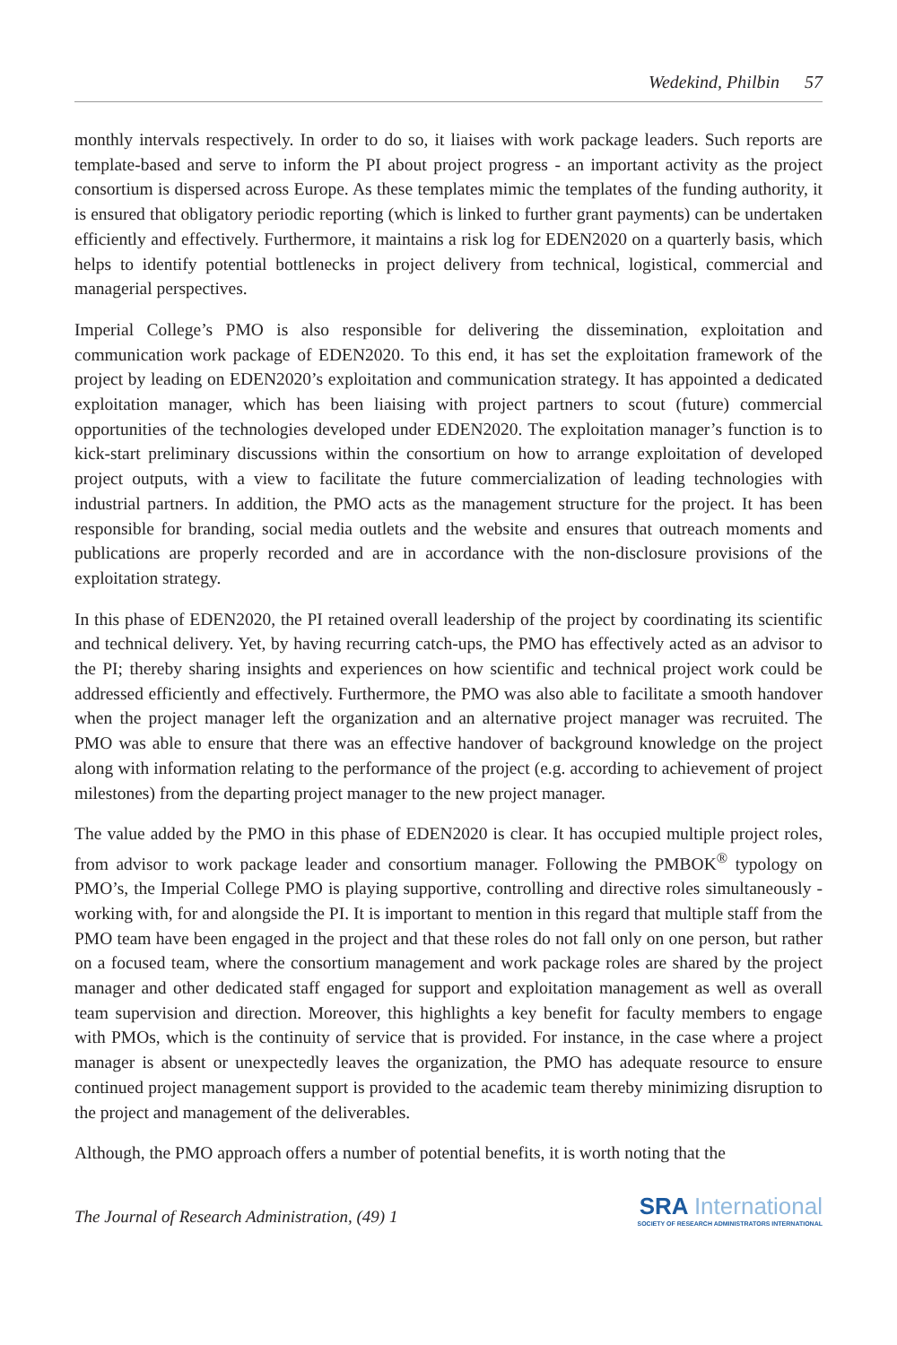Wedekind, Philbin 57
monthly intervals respectively. In order to do so, it liaises with work package leaders. Such reports are template-based and serve to inform the PI about project progress - an important activity as the project consortium is dispersed across Europe. As these templates mimic the templates of the funding authority, it is ensured that obligatory periodic reporting (which is linked to further grant payments) can be undertaken efficiently and effectively. Furthermore, it maintains a risk log for EDEN2020 on a quarterly basis, which helps to identify potential bottlenecks in project delivery from technical, logistical, commercial and managerial perspectives.
Imperial College’s PMO is also responsible for delivering the dissemination, exploitation and communication work package of EDEN2020. To this end, it has set the exploitation framework of the project by leading on EDEN2020’s exploitation and communication strategy. It has appointed a dedicated exploitation manager, which has been liaising with project partners to scout (future) commercial opportunities of the technologies developed under EDEN2020. The exploitation manager’s function is to kick-start preliminary discussions within the consortium on how to arrange exploitation of developed project outputs, with a view to facilitate the future commercialization of leading technologies with industrial partners. In addition, the PMO acts as the management structure for the project. It has been responsible for branding, social media outlets and the website and ensures that outreach moments and publications are properly recorded and are in accordance with the non-disclosure provisions of the exploitation strategy.
In this phase of EDEN2020, the PI retained overall leadership of the project by coordinating its scientific and technical delivery. Yet, by having recurring catch-ups, the PMO has effectively acted as an advisor to the PI; thereby sharing insights and experiences on how scientific and technical project work could be addressed efficiently and effectively. Furthermore, the PMO was also able to facilitate a smooth handover when the project manager left the organization and an alternative project manager was recruited. The PMO was able to ensure that there was an effective handover of background knowledge on the project along with information relating to the performance of the project (e.g. according to achievement of project milestones) from the departing project manager to the new project manager.
The value added by the PMO in this phase of EDEN2020 is clear. It has occupied multiple project roles, from advisor to work package leader and consortium manager. Following the PMBOK<sup>®</sup> typology on PMO’s, the Imperial College PMO is playing supportive, controlling and directive roles simultaneously - working with, for and alongside the PI. It is important to mention in this regard that multiple staff from the PMO team have been engaged in the project and that these roles do not fall only on one person, but rather on a focused team, where the consortium management and work package roles are shared by the project manager and other dedicated staff engaged for support and exploitation management as well as overall team supervision and direction. Moreover, this highlights a key benefit for faculty members to engage with PMOs, which is the continuity of service that is provided. For instance, in the case where a project manager is absent or unexpectedly leaves the organization, the PMO has adequate resource to ensure continued project management support is provided to the academic team thereby minimizing disruption to the project and management of the deliverables.
Although, the PMO approach offers a number of potential benefits, it is worth noting that the
The Journal of Research Administration, (49) 1
SRA International
SOCIETY OF RESEARCH ADMINISTRATORS INTERNATIONAL